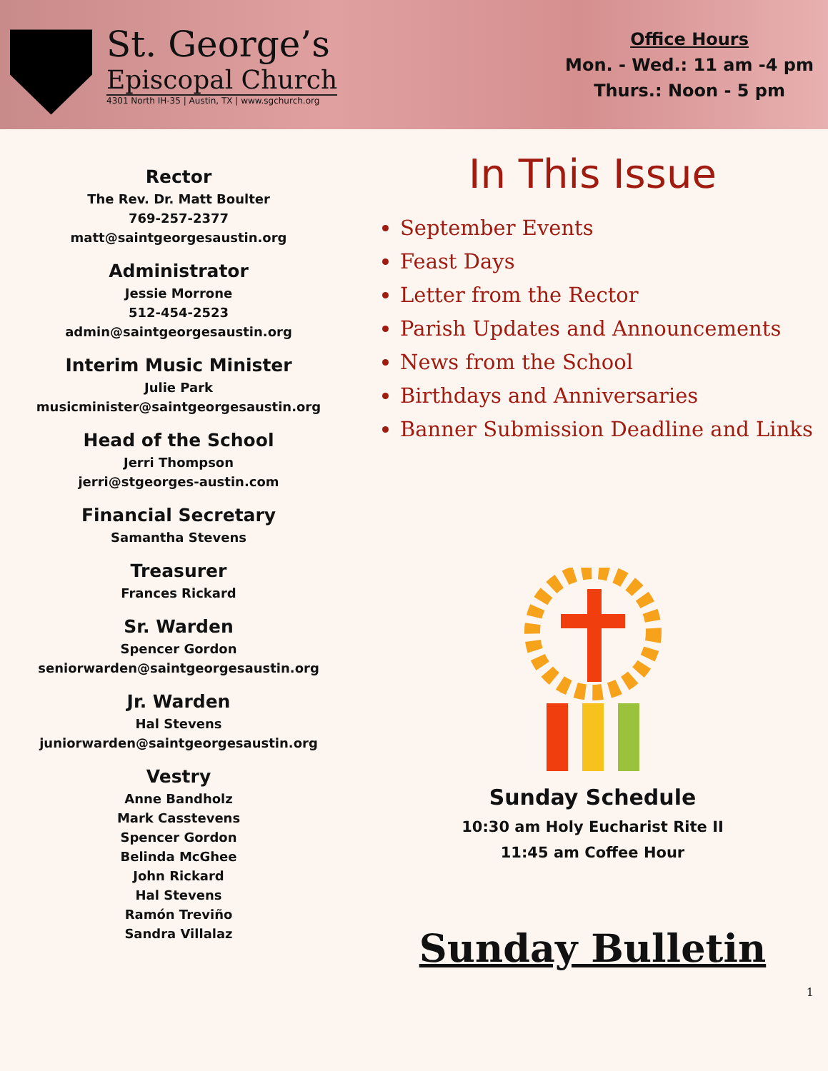St. George’s
Episcopal Church
4301 North IH-35 | Austin, TX | www.sgchurch.org
Office Hours
Mon. - Wed.: 11 am -4 pm
Thurs.: Noon - 5 pm
Rector
The Rev. Dr. Matt Boulter
769-257-2377
matt@saintgeorgesaustin.org
Administrator
Jessie Morrone
512-454-2523
admin@saintgeorgesaustin.org
Interim Music Minister
Julie Park
musicminister@saintgeorgesaustin.org
Head of the School
Jerri Thompson
jerri@stgeorges-austin.com
Financial Secretary
Samantha Stevens
Treasurer
Frances Rickard
Sr. Warden
Spencer Gordon
seniorwarden@saintgeorgesaustin.org
Jr. Warden
Hal Stevens
juniorwarden@saintgeorgesaustin.org
Vestry
Anne Bandholz
Mark Casstevens
Spencer Gordon
Belinda McGhee
John Rickard
Hal Stevens
Ramón Treviño
Sandra Villalaz
In This Issue
September Events
Feast Days
Letter from the Rector
Parish Updates and Announcements
News from the School
Birthdays and Anniversaries
Banner Submission Deadline and Links
Sunday Schedule
10:30 am Holy Eucharist Rite II
11:45 am Coffee Hour
Sunday Bulletin
1